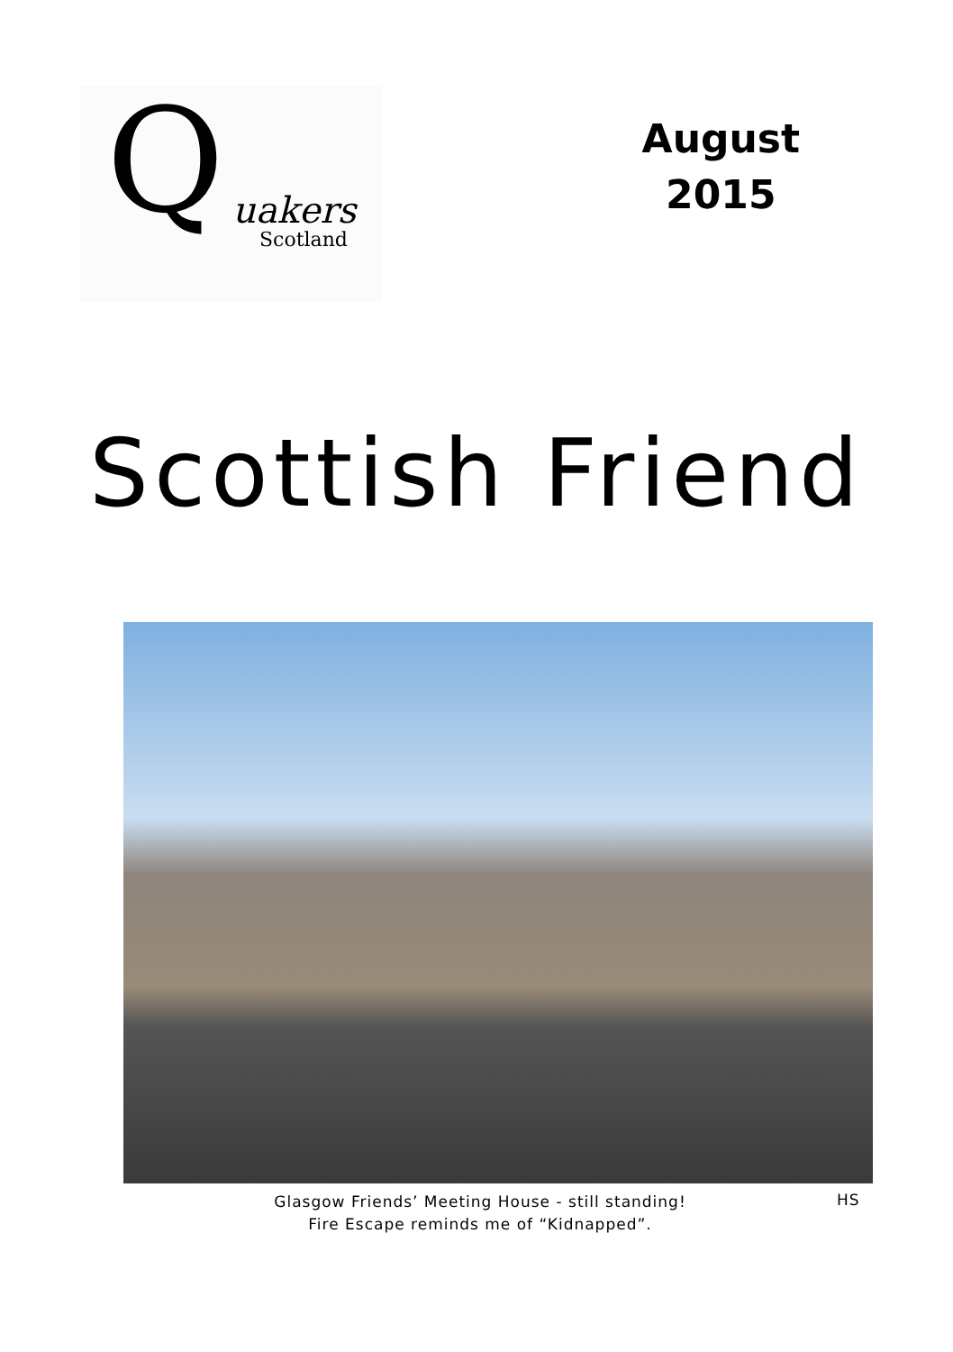Q uakers
Scotland
August
2015
Scottish Friend
Glasgow Friends’ Meeting House - still standing!
Fire Escape reminds me of “Kidnapped”.
HS